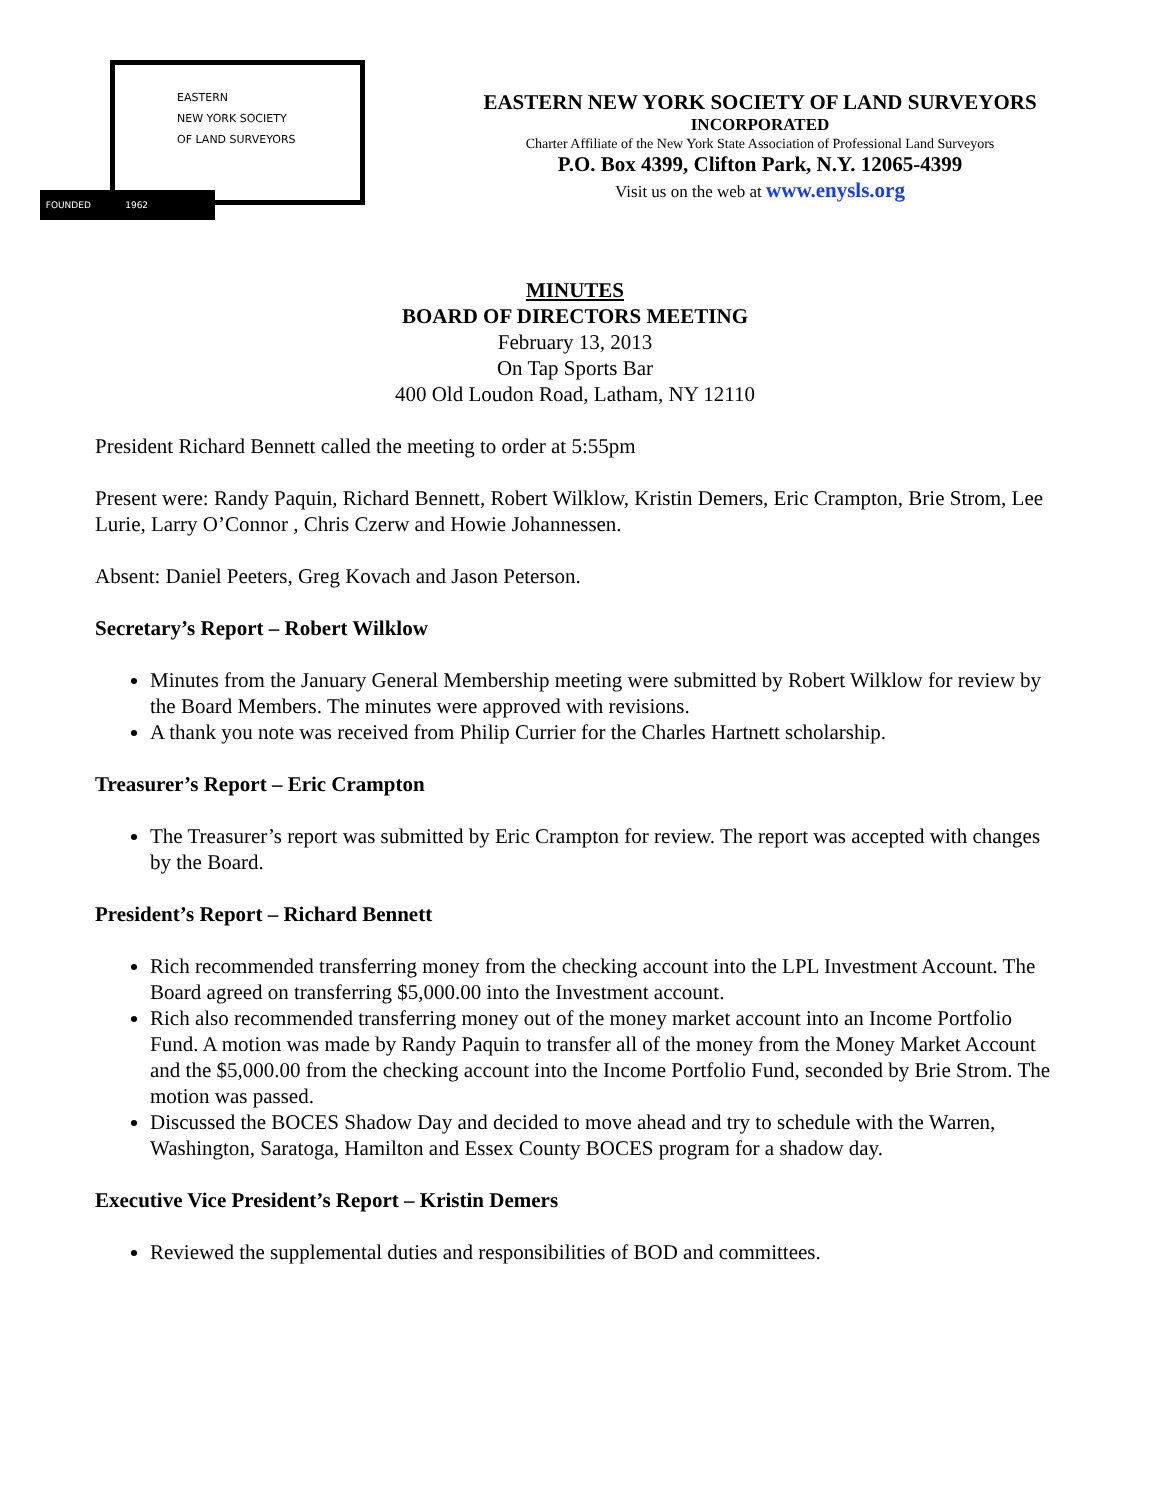EASTERN
NEW YORK SOCIETY
OF LAND SURVEYORS
FOUNDED 1962
EASTERN NEW YORK SOCIETY OF LAND SURVEYORS
INCORPORATED
Charter Affiliate of the New York State Association of Professional Land Surveyors
P.O. Box 4399, Clifton Park, N.Y. 12065-4399
Visit us on the web at www.enysls.org
MINUTES
BOARD OF DIRECTORS MEETING
February 13, 2013
On Tap Sports Bar
400 Old Loudon Road, Latham, NY 12110
President Richard Bennett called the meeting to order at 5:55pm
Present were: Randy Paquin, Richard Bennett, Robert Wilklow, Kristin Demers, Eric Crampton, Brie Strom, Lee Lurie, Larry O’Connor , Chris Czerw and Howie Johannessen.
Absent: Daniel Peeters, Greg Kovach and Jason Peterson.
Secretary’s Report – Robert Wilklow
Minutes from the January General Membership meeting were submitted by Robert Wilklow for review by the Board Members. The minutes were approved with revisions.
A thank you note was received from Philip Currier for the Charles Hartnett scholarship.
Treasurer’s Report – Eric Crampton
The Treasurer’s report was submitted by Eric Crampton for review. The report was accepted with changes by the Board.
President’s Report – Richard Bennett
Rich recommended transferring money from the checking account into the LPL Investment Account. The Board agreed on transferring $5,000.00 into the Investment account.
Rich also recommended transferring money out of the money market account into an Income Portfolio Fund. A motion was made by Randy Paquin to transfer all of the money from the Money Market Account and the $5,000.00 from the checking account into the Income Portfolio Fund, seconded by Brie Strom. The motion was passed.
Discussed the BOCES Shadow Day and decided to move ahead and try to schedule with the Warren, Washington, Saratoga, Hamilton and Essex County BOCES program for a shadow day.
Executive Vice President’s Report – Kristin Demers
Reviewed the supplemental duties and responsibilities of BOD and committees.